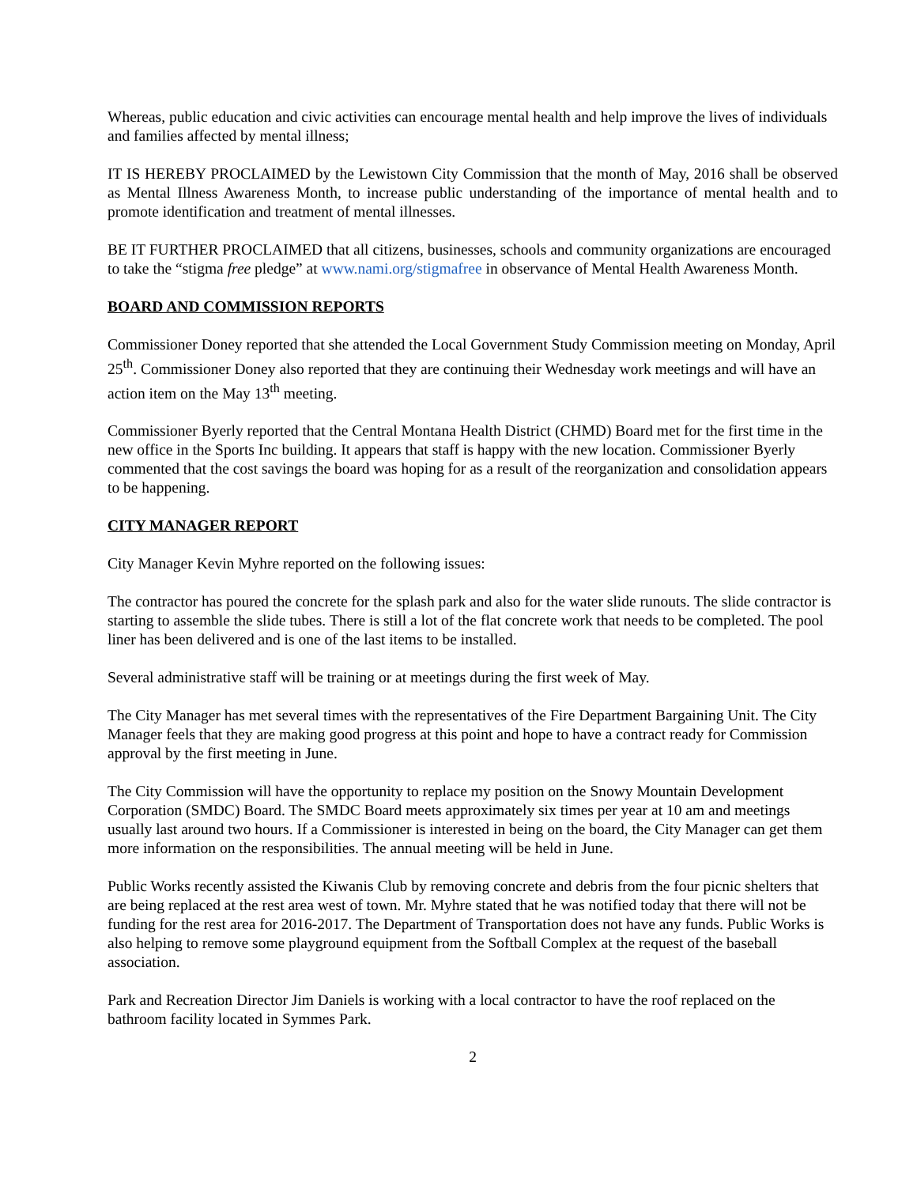Whereas, public education and civic activities can encourage mental health and help improve the lives of individuals and families affected by mental illness;
IT IS HEREBY PROCLAIMED by the Lewistown City Commission that the month of May, 2016 shall be observed as Mental Illness Awareness Month, to increase public understanding of the importance of mental health and to promote identification and treatment of mental illnesses.
BE IT FURTHER PROCLAIMED that all citizens, businesses, schools and community organizations are encouraged to take the “stigma free pledge” at www.nami.org/stigmafree in observance of Mental Health Awareness Month.
BOARD AND COMMISSION REPORTS
Commissioner Doney reported that she attended the Local Government Study Commission meeting on Monday, April 25<sup>th</sup>. Commissioner Doney also reported that they are continuing their Wednesday work meetings and will have an action item on the May 13<sup>th</sup> meeting.
Commissioner Byerly reported that the Central Montana Health District (CHMD) Board met for the first time in the new office in the Sports Inc building. It appears that staff is happy with the new location. Commissioner Byerly commented that the cost savings the board was hoping for as a result of the reorganization and consolidation appears to be happening.
CITY MANAGER REPORT
City Manager Kevin Myhre reported on the following issues:
The contractor has poured the concrete for the splash park and also for the water slide runouts. The slide contractor is starting to assemble the slide tubes. There is still a lot of the flat concrete work that needs to be completed. The pool liner has been delivered and is one of the last items to be installed.
Several administrative staff will be training or at meetings during the first week of May.
The City Manager has met several times with the representatives of the Fire Department Bargaining Unit. The City Manager feels that they are making good progress at this point and hope to have a contract ready for Commission approval by the first meeting in June.
The City Commission will have the opportunity to replace my position on the Snowy Mountain Development Corporation (SMDC) Board. The SMDC Board meets approximately six times per year at 10 am and meetings usually last around two hours. If a Commissioner is interested in being on the board, the City Manager can get them more information on the responsibilities. The annual meeting will be held in June.
Public Works recently assisted the Kiwanis Club by removing concrete and debris from the four picnic shelters that are being replaced at the rest area west of town. Mr. Myhre stated that he was notified today that there will not be funding for the rest area for 2016-2017. The Department of Transportation does not have any funds. Public Works is also helping to remove some playground equipment from the Softball Complex at the request of the baseball association.
Park and Recreation Director Jim Daniels is working with a local contractor to have the roof replaced on the bathroom facility located in Symmes Park.
2